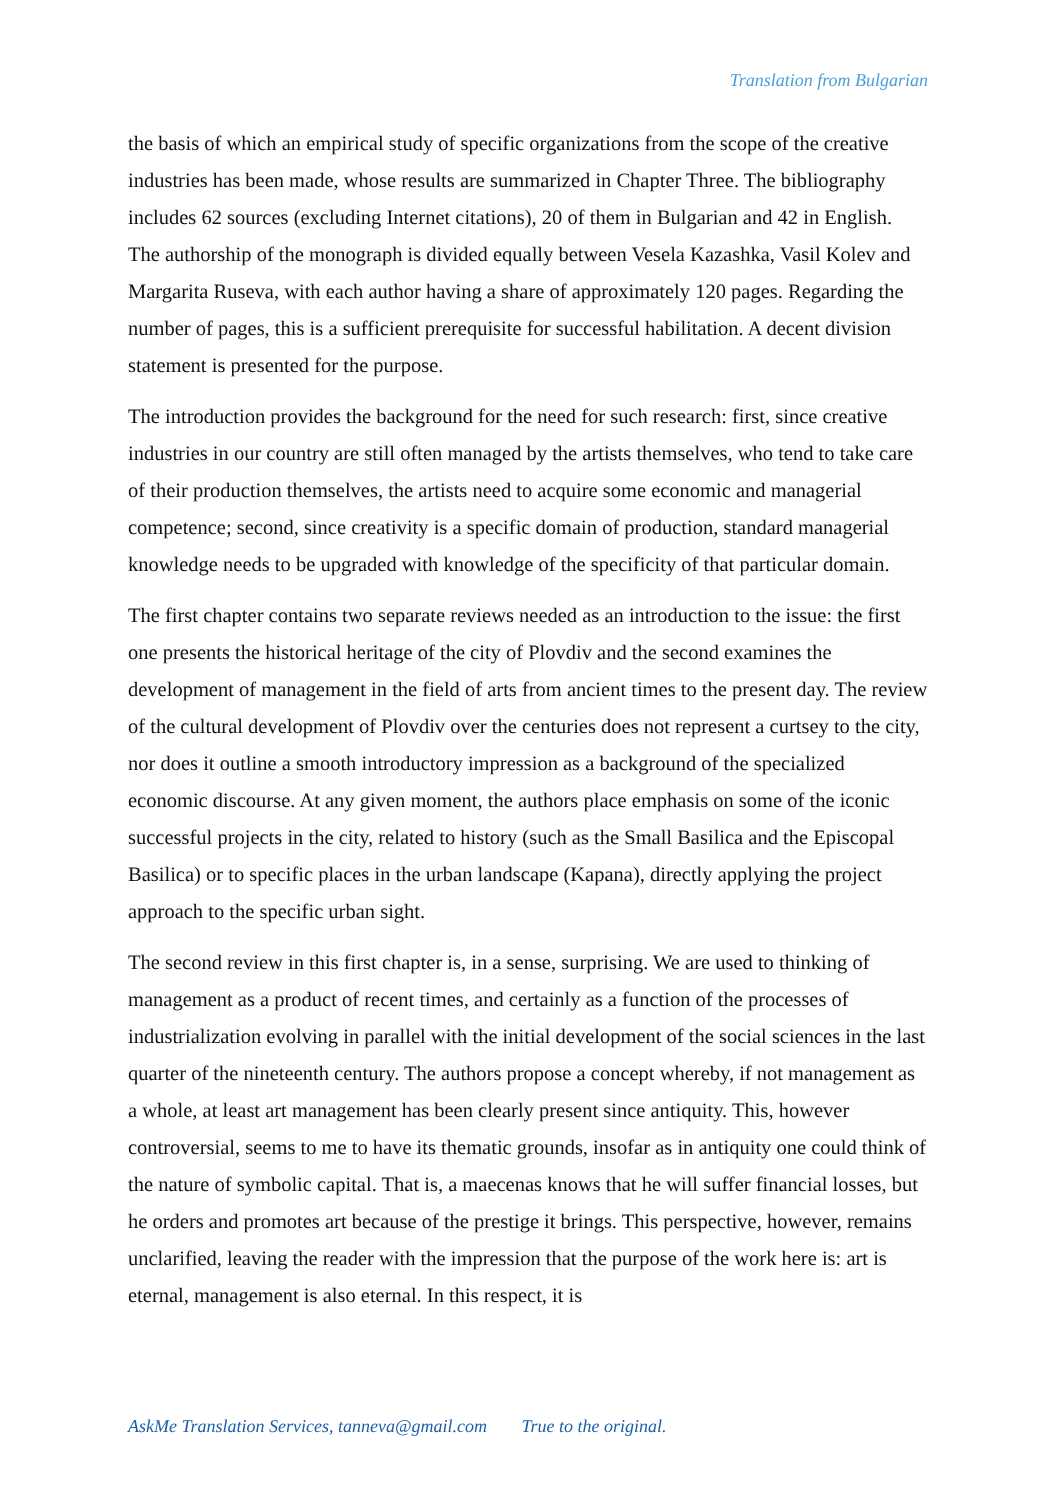Translation from Bulgarian
the basis of which an empirical study of specific organizations from the scope of the creative industries has been made, whose results are summarized in Chapter Three. The bibliography includes 62 sources (excluding Internet citations), 20 of them in Bulgarian and 42 in English. The authorship of the monograph is divided equally between Vesela Kazashka, Vasil Kolev and Margarita Ruseva, with each author having a share of approximately 120 pages. Regarding the number of pages, this is a sufficient prerequisite for successful habilitation. A decent division statement is presented for the purpose.
The introduction provides the background for the need for such research: first, since creative industries in our country are still often managed by the artists themselves, who tend to take care of their production themselves, the artists need to acquire some economic and managerial competence; second, since creativity is a specific domain of production, standard managerial knowledge needs to be upgraded with knowledge of the specificity of that particular domain.
The first chapter contains two separate reviews needed as an introduction to the issue: the first one presents the historical heritage of the city of Plovdiv and the second examines the development of management in the field of arts from ancient times to the present day. The review of the cultural development of Plovdiv over the centuries does not represent a curtsey to the city, nor does it outline a smooth introductory impression as a background of the specialized economic discourse. At any given moment, the authors place emphasis on some of the iconic successful projects in the city, related to history (such as the Small Basilica and the Episcopal Basilica) or to specific places in the urban landscape (Kapana), directly applying the project approach to the specific urban sight.
The second review in this first chapter is, in a sense, surprising. We are used to thinking of management as a product of recent times, and certainly as a function of the processes of industrialization evolving in parallel with the initial development of the social sciences in the last quarter of the nineteenth century. The authors propose a concept whereby, if not management as a whole, at least art management has been clearly present since antiquity. This, however controversial, seems to me to have its thematic grounds, insofar as in antiquity one could think of the nature of symbolic capital. That is, a maecenas knows that he will suffer financial losses, but he orders and promotes art because of the prestige it brings. This perspective, however, remains unclarified, leaving the reader with the impression that the purpose of the work here is: art is eternal, management is also eternal. In this respect, it is
AskMe Translation Services, tanneva@gmail.com True to the original.